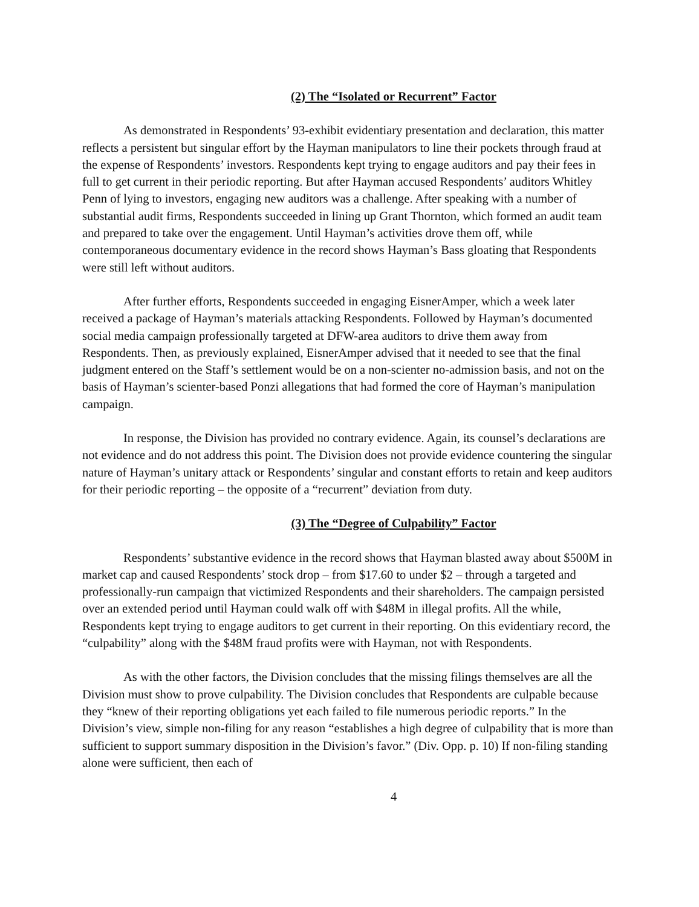(2) The “Isolated or Recurrent” Factor
As demonstrated in Respondents’ 93-exhibit evidentiary presentation and declaration, this matter reflects a persistent but singular effort by the Hayman manipulators to line their pockets through fraud at the expense of Respondents’ investors. Respondents kept trying to engage auditors and pay their fees in full to get current in their periodic reporting. But after Hayman accused Respondents’ auditors Whitley Penn of lying to investors, engaging new auditors was a challenge. After speaking with a number of substantial audit firms, Respondents succeeded in lining up Grant Thornton, which formed an audit team and prepared to take over the engagement. Until Hayman’s activities drove them off, while contemporaneous documentary evidence in the record shows Hayman’s Bass gloating that Respondents were still left without auditors.
After further efforts, Respondents succeeded in engaging EisnerAmper, which a week later received a package of Hayman’s materials attacking Respondents. Followed by Hayman’s documented social media campaign professionally targeted at DFW-area auditors to drive them away from Respondents. Then, as previously explained, EisnerAmper advised that it needed to see that the final judgment entered on the Staff’s settlement would be on a non-scienter no-admission basis, and not on the basis of Hayman’s scienter-based Ponzi allegations that had formed the core of Hayman’s manipulation campaign.
In response, the Division has provided no contrary evidence. Again, its counsel’s declarations are not evidence and do not address this point. The Division does not provide evidence countering the singular nature of Hayman’s unitary attack or Respondents’ singular and constant efforts to retain and keep auditors for their periodic reporting – the opposite of a “recurrent” deviation from duty.
(3) The “Degree of Culpability” Factor
Respondents’ substantive evidence in the record shows that Hayman blasted away about $500M in market cap and caused Respondents’ stock drop – from $17.60 to under $2 – through a targeted and professionally-run campaign that victimized Respondents and their shareholders. The campaign persisted over an extended period until Hayman could walk off with $48M in illegal profits. All the while, Respondents kept trying to engage auditors to get current in their reporting. On this evidentiary record, the “culpability” along with the $48M fraud profits were with Hayman, not with Respondents.
As with the other factors, the Division concludes that the missing filings themselves are all the Division must show to prove culpability. The Division concludes that Respondents are culpable because they “knew of their reporting obligations yet each failed to file numerous periodic reports.” In the Division’s view, simple non-filing for any reason “establishes a high degree of culpability that is more than sufficient to support summary disposition in the Division’s favor.” (Div. Opp. p. 10) If non-filing standing alone were sufficient, then each of
4